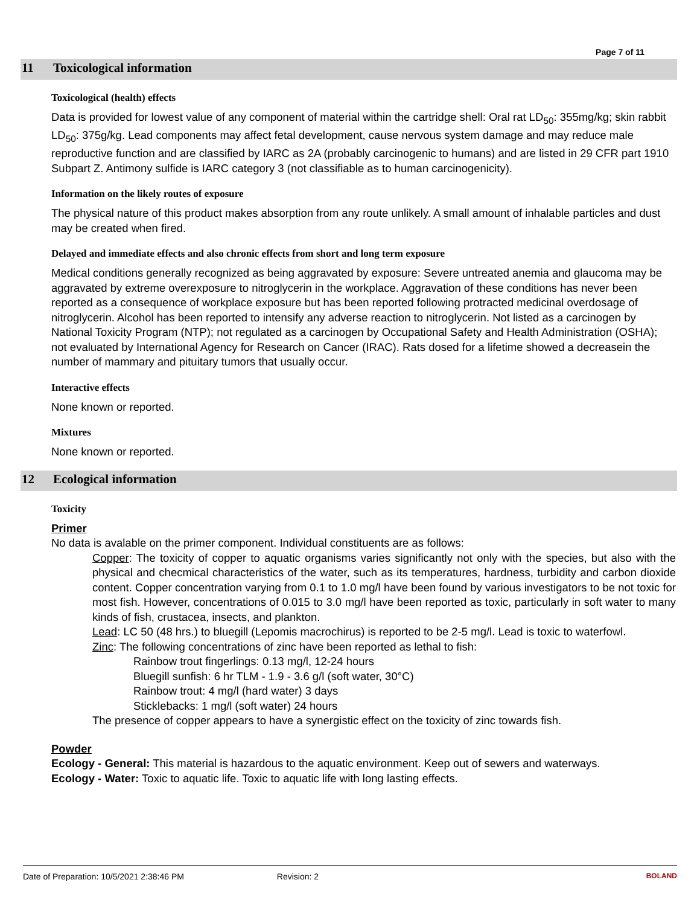Page 7 of 11
11 Toxicological information
Toxicological (health) effects
Data is provided for lowest value of any component of material within the cartridge shell: Oral rat LD<sub>50</sub>: 355mg/kg; skin rabbit LD<sub>50</sub>: 375g/kg. Lead components may affect fetal development, cause nervous system damage and may reduce male reproductive function and are classified by IARC as 2A (probably carcinogenic to humans) and are listed in 29 CFR part 1910 Subpart Z. Antimony sulfide is IARC category 3 (not classifiable as to human carcinogenicity).
Information on the likely routes of exposure
The physical nature of this product makes absorption from any route unlikely. A small amount of inhalable particles and dust may be created when fired.
Delayed and immediate effects and also chronic effects from short and long term exposure
Medical conditions generally recognized as being aggravated by exposure: Severe untreated anemia and glaucoma may be aggravated by extreme overexposure to nitroglycerin in the workplace. Aggravation of these conditions has never been reported as a consequence of workplace exposure but has been reported following protracted medicinal overdosage of nitroglycerin. Alcohol has been reported to intensify any adverse reaction to nitroglycerin. Not listed as a carcinogen by National Toxicity Program (NTP); not regulated as a carcinogen by Occupational Safety and Health Administration (OSHA); not evaluated by International Agency for Research on Cancer (IRAC). Rats dosed for a lifetime showed a decreasein the number of mammary and pituitary tumors that usually occur.
Interactive effects
None known or reported.
Mixtures
None known or reported.
12 Ecological information
Toxicity
Primer
No data is avalable on the primer component. Individual constituents are as follows:
Copper: The toxicity of copper to aquatic organisms varies significantly not only with the species, but also with the physical and checmical characteristics of the water, such as its temperatures, hardness, turbidity and carbon dioxide content. Copper concentration varying from 0.1 to 1.0 mg/l have been found by various investigators to be not toxic for most fish. However, concentrations of 0.015 to 3.0 mg/l have been reported as toxic, particularly in soft water to many kinds of fish, crustacea, insects, and plankton.
Lead: LC 50 (48 hrs.) to bluegill (Lepomis macrochirus) is reported to be 2-5 mg/l. Lead is toxic to waterfowl.
Zinc: The following concentrations of zinc have been reported as lethal to fish:
Rainbow trout fingerlings: 0.13 mg/l, 12-24 hours
Bluegill sunfish: 6 hr TLM - 1.9 - 3.6 g/l (soft water, 30°C)
Rainbow trout: 4 mg/l (hard water) 3 days
Sticklebacks: 1 mg/l (soft water) 24 hours
The presence of copper appears to have a synergistic effect on the toxicity of zinc towards fish.
Powder
Ecology - General: This material is hazardous to the aquatic environment. Keep out of sewers and waterways.
Ecology - Water: Toxic to aquatic life. Toxic to aquatic life with long lasting effects.
Date of Preparation: 10/5/2021 2:38:46 PM Revision: 2 BOLAND